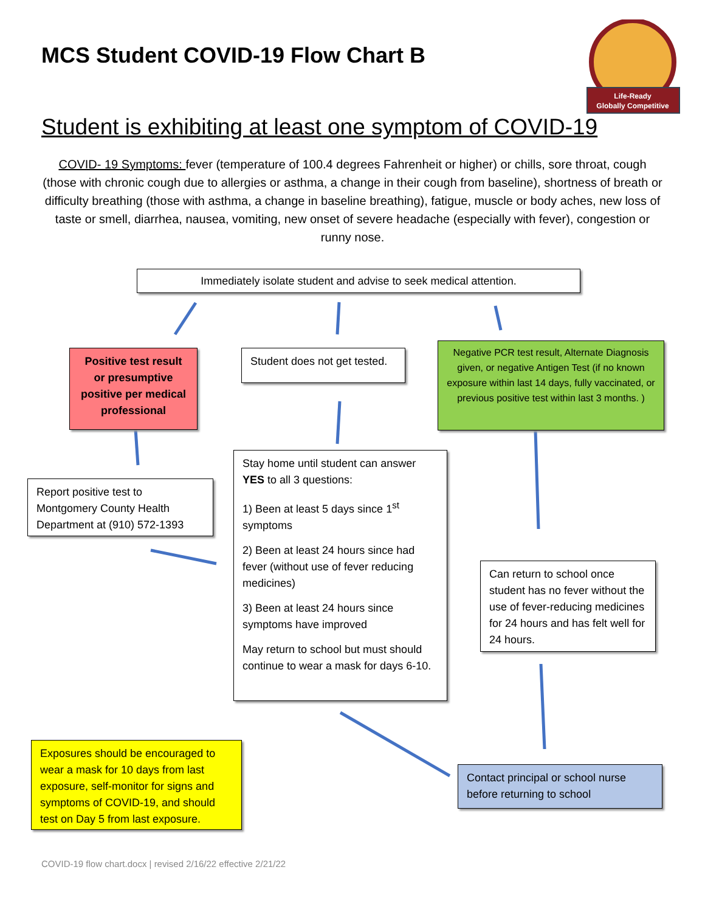MCS Student COVID-19 Flow Chart B
Life-Ready
Globally Competitive
Student is exhibiting at least one symptom of COVID-19
COVID- 19 Symptoms: fever (temperature of 100.4 degrees Fahrenheit or higher) or chills, sore throat, cough (those with chronic cough due to allergies or asthma, a change in their cough from baseline), shortness of breath or difficulty breathing (those with asthma, a change in baseline breathing), fatigue, muscle or body aches, new loss of taste or smell, diarrhea, nausea, vomiting, new onset of severe headache (especially with fever), congestion or runny nose.
Immediately isolate student and advise to seek medical attention.
Positive test result or presumptive positive per medical professional
Student does not get tested.
Negative PCR test result, Alternate Diagnosis given, or negative Antigen Test (if no known exposure within last 14 days, fully vaccinated, or previous positive test within last 3 months. )
Report positive test to Montgomery County Health Department at (910) 572-1393
Stay home until student can answer YES to all 3 questions:
1) Been at least 5 days since 1<sup>st</sup> symptoms
2) Been at least 24 hours since had fever (without use of fever reducing medicines)
3) Been at least 24 hours since symptoms have improved
May return to school but must should continue to wear a mask for days 6-10.
Can return to school once student has no fever without the use of fever-reducing medicines for 24 hours and has felt well for 24 hours.
Exposures should be encouraged to wear a mask for 10 days from last exposure, self-monitor for signs and symptoms of COVID-19, and should test on Day 5 from last exposure.
Contact principal or school nurse before returning to school
COVID-19 flow chart.docx | revised 2/16/22 effective 2/21/22